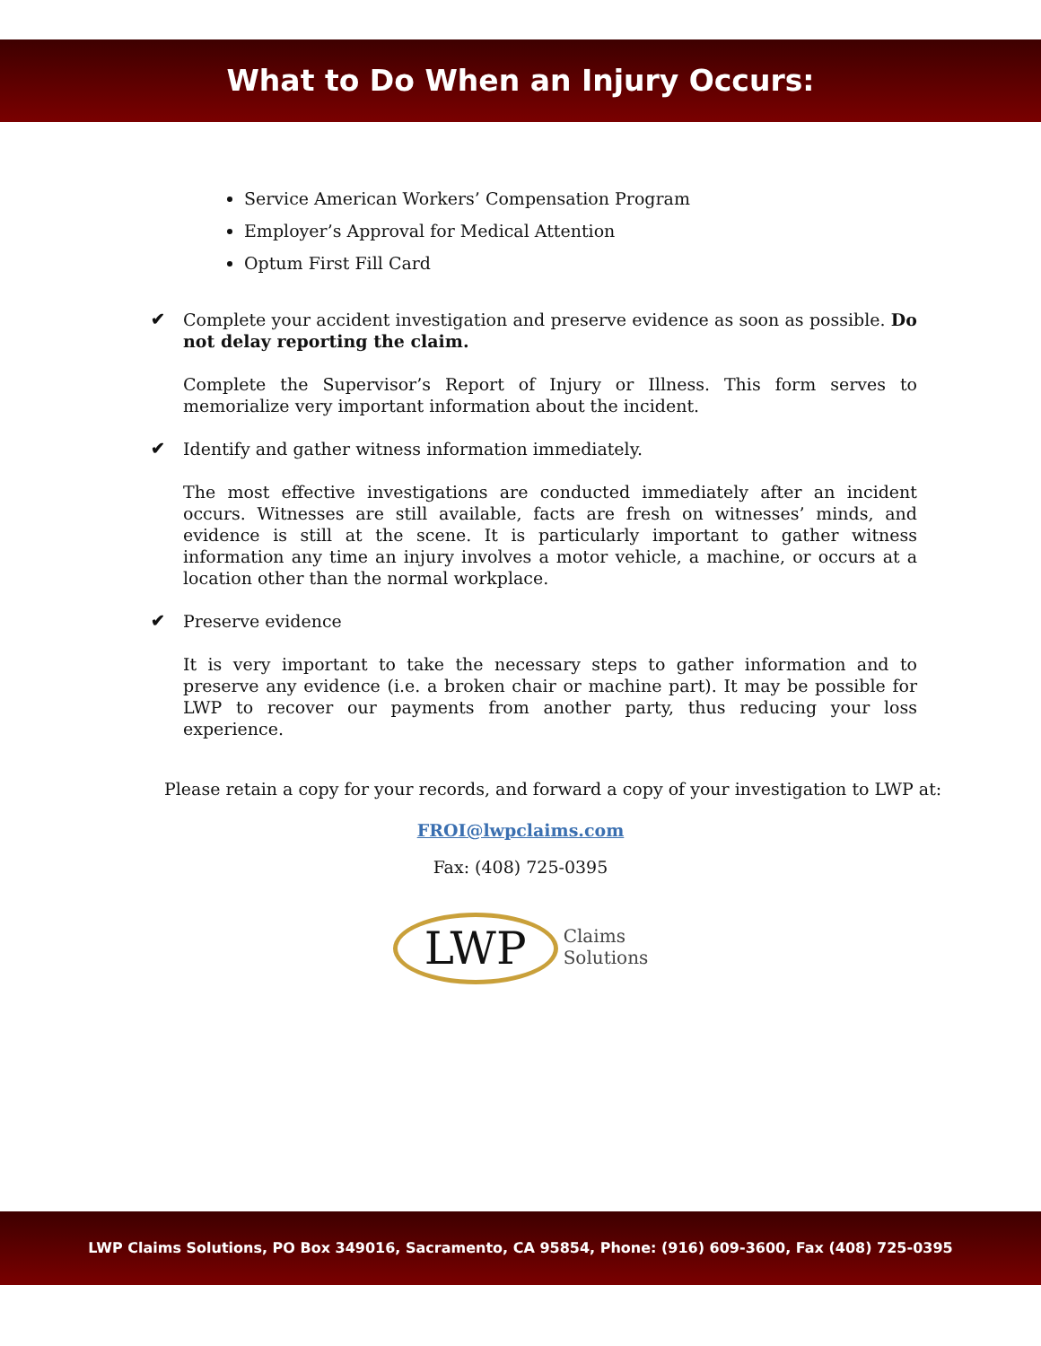What to Do When an Injury Occurs:
Service American Workers’ Compensation Program
Employer’s Approval for Medical Attention
Optum First Fill Card
✔
Complete your accident investigation and preserve evidence as soon as possible. Do not delay reporting the claim.
Complete the Supervisor’s Report of Injury or Illness. This form serves to memorialize very important information about the incident.
✔
Identify and gather witness information immediately.
The most effective investigations are conducted immediately after an incident occurs. Witnesses are still available, facts are fresh on witnesses’ minds, and evidence is still at the scene. It is particularly important to gather witness information any time an injury involves a motor vehicle, a machine, or occurs at a location other than the normal workplace.
✔
Preserve evidence
It is very important to take the necessary steps to gather information and to preserve any evidence (i.e. a broken chair or machine part). It may be possible for LWP to recover our payments from another party, thus reducing your loss experience.
Please retain a copy for your records, and forward a copy of your investigation to LWP at:
FROI@lwpclaims.com
Fax: (408) 725-0395
LWP Claims
Solutions
LWP Claims Solutions, PO Box 349016, Sacramento, CA 95854, Phone: (916) 609-3600, Fax (408) 725-0395